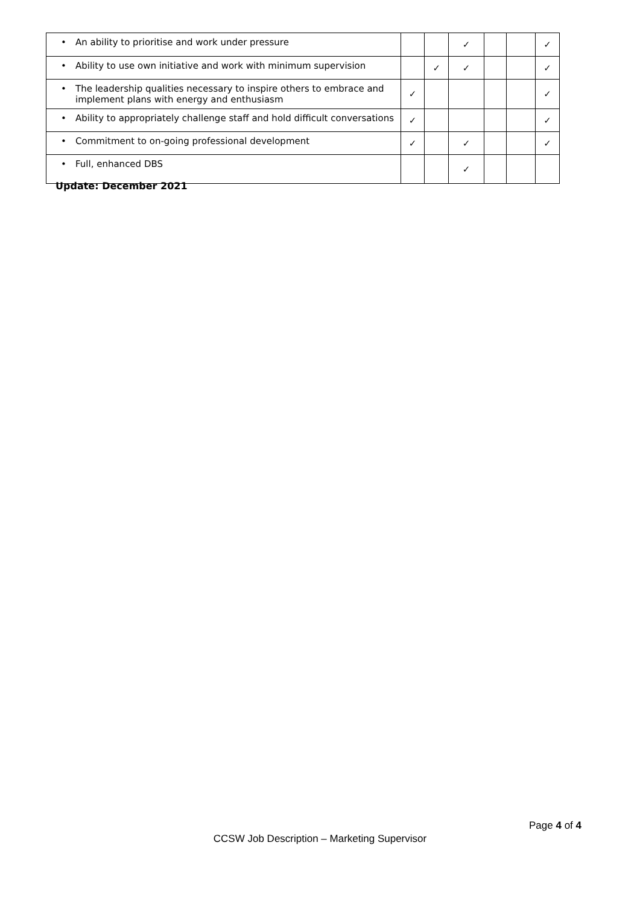| • An ability to prioritise and work under pressure | | | ✓ | | | ✓ |
| • Ability to use own initiative and work with minimum supervision | | ✓ | ✓ | | | ✓ |
| • The leadership qualities necessary to inspire others to embrace and implement plans with energy and enthusiasm | ✓ | | | | | ✓ |
| • Ability to appropriately challenge staff and hold difficult conversations | ✓ | | | | | ✓ |
| • Commitment to on-going professional development | ✓ | | ✓ | | | ✓ |
| • Full, enhanced DBS | | | ✓ | | | |
Update: December 2021
Page 4 of 4
CCSW Job Description – Marketing Supervisor